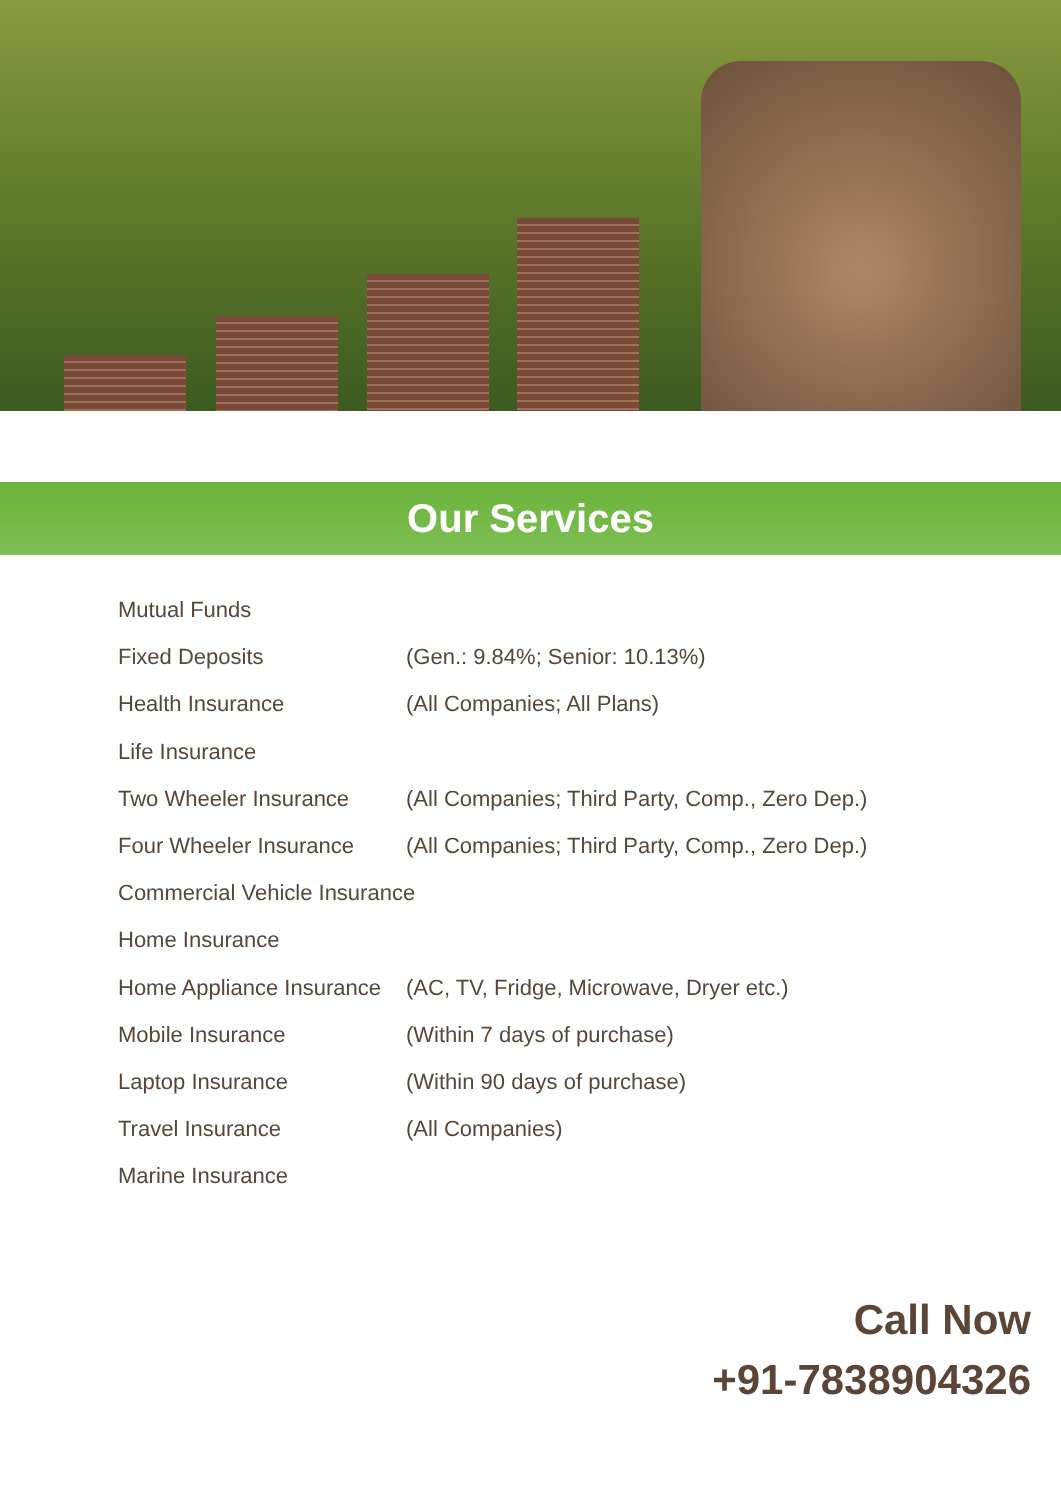Our Services
Mutual Funds
Fixed Deposits (Gen.: 9.84%; Senior: 10.13%)
Health Insurance (All Companies; All Plans)
Life Insurance
Two Wheeler Insurance (All Companies; Third Party, Comp., Zero Dep.)
Four Wheeler Insurance (All Companies; Third Party, Comp., Zero Dep.)
Commercial Vehicle Insurance
Home Insurance
Home Appliance Insurance (AC, TV, Fridge, Microwave, Dryer etc.)
Mobile Insurance (Within 7 days of purchase)
Laptop Insurance (Within 90 days of purchase)
Travel Insurance (All Companies)
Marine Insurance
Call Now
+91-7838904326